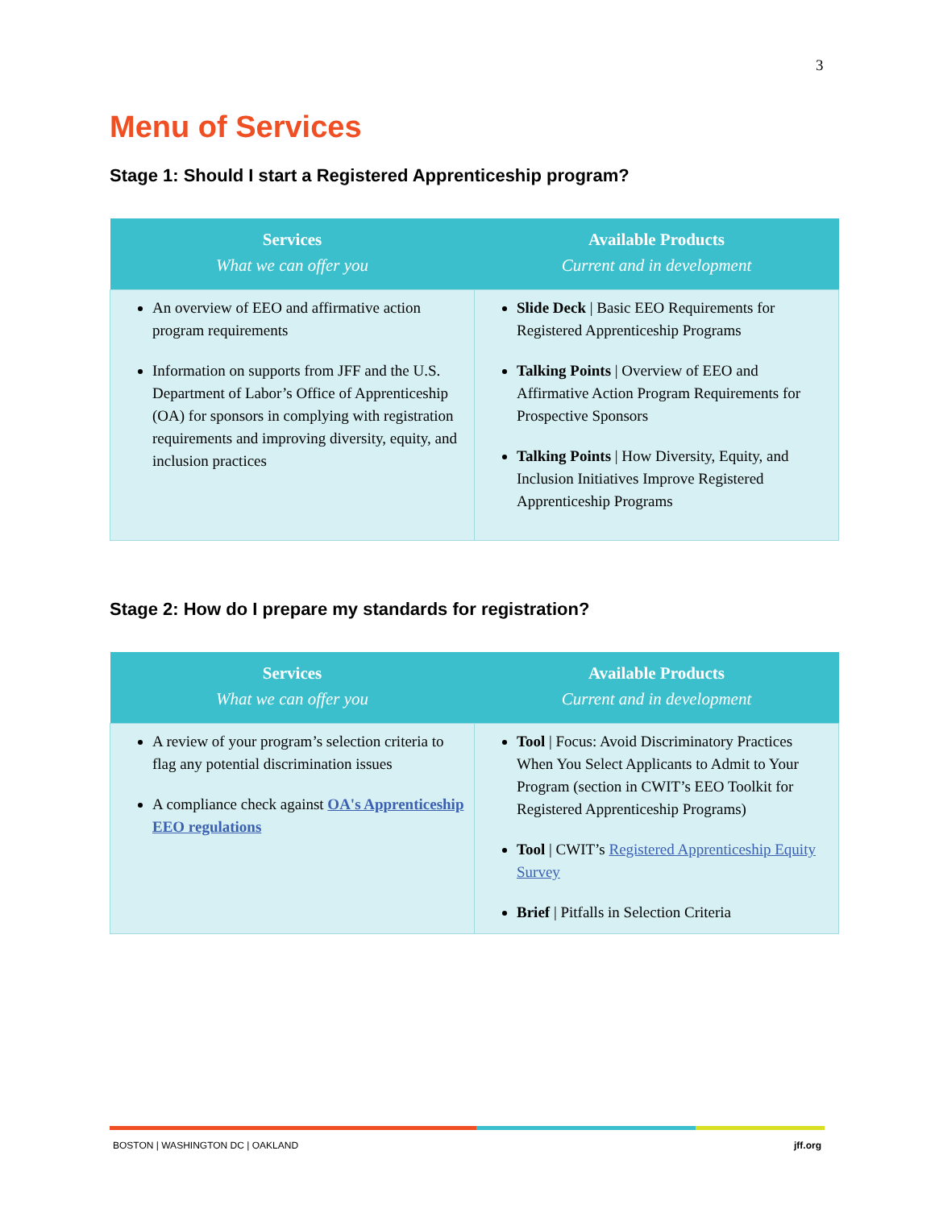3
Menu of Services
Stage 1: Should I start a Registered Apprenticeship program?
| Services What we can offer you | Available Products Current and in development |
| --- | --- |
| An overview of EEO and affirmative action program requirements Information on supports from JFF and the U.S. Department of Labor’s Office of Apprenticeship (OA) for sponsors in complying with registration requirements and improving diversity, equity, and inclusion practices | Slide Deck / Basic EEO Requirements for Registered Apprenticeship Programs Talking Points / Overview of EEO and Affirmative Action Program Requirements for Prospective Sponsors Talking Points / How Diversity, Equity, and Inclusion Initiatives Improve Registered Apprenticeship Programs |
Stage 2: How do I prepare my standards for registration?
| Services What we can offer you | Available Products Current and in development |
| --- | --- |
| A review of your program’s selection criteria to flag any potential discrimination issues A compliance check against OA's Apprenticeship EEO regulations | Tool / Focus: Avoid Discriminatory Practices When You Select Applicants to Admit to Your Program (section in CWIT’s EEO Toolkit for Registered Apprenticeship Programs) Tool / CWIT’s Registered Apprenticeship Equity Survey Brief / Pitfalls in Selection Criteria |
BOSTON | WASHINGTON DC | OAKLAND jff.org